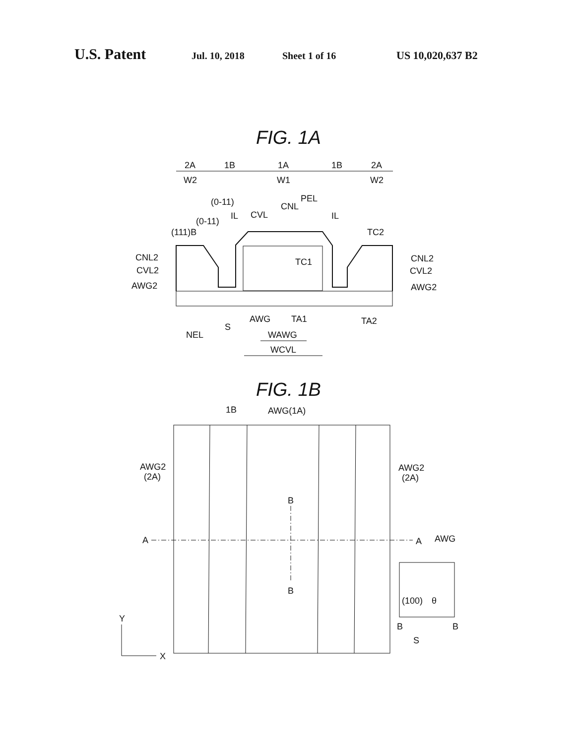U.S. Patent Jul. 10, 2018 Sheet 1 of 16 US 10,020,637 B2
FIG. 1A
2A
1B
1A
1B
2A
W2
W1
W2
(0-11)
(0-11)
(111)B
IL
CVL
CNL
PEL
IL
TC2
CNL2
CVL2
AWG2
TC1
CNL2
CVL2
AWG2
NEL
S
AWG
TA1
TA2
WAWG
WCVL
FIG. 1B
1B
AWG(1A)
AWG2
(2A)
AWG2
(2A)
B
B
A
A
AWG
(100)
θ
B
B
S
Y
X